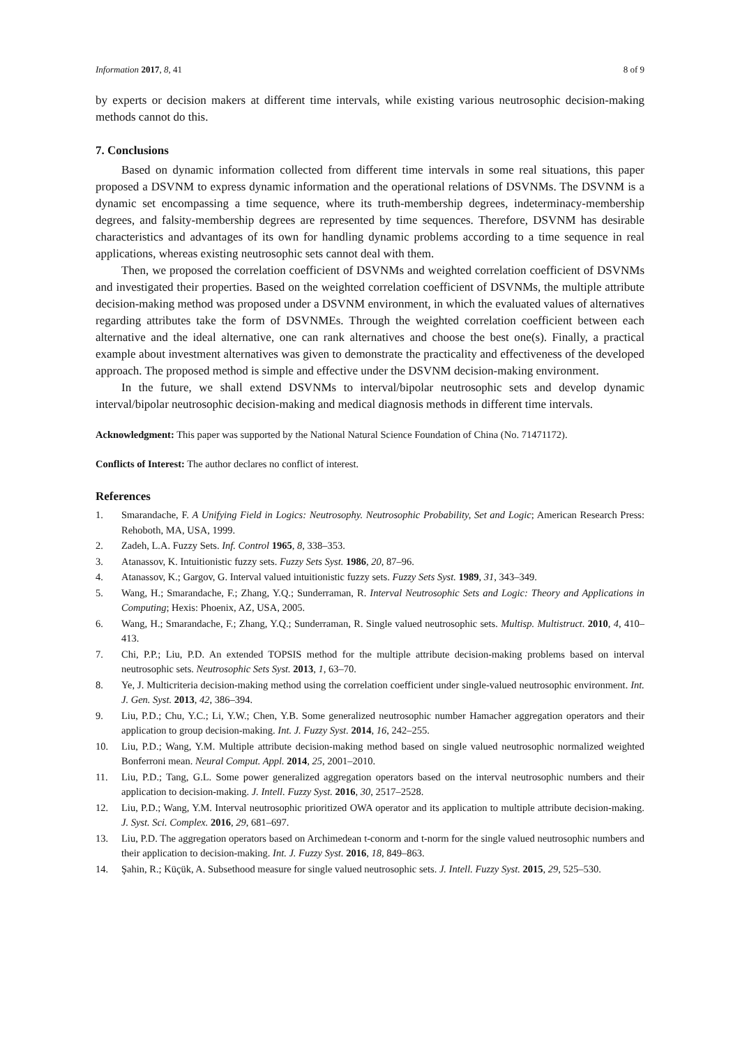Information 2017, 8, 41 8 of 9
by experts or decision makers at different time intervals, while existing various neutrosophic decision-making methods cannot do this.
7. Conclusions
Based on dynamic information collected from different time intervals in some real situations, this paper proposed a DSVNM to express dynamic information and the operational relations of DSVNMs. The DSVNM is a dynamic set encompassing a time sequence, where its truth-membership degrees, indeterminacy-membership degrees, and falsity-membership degrees are represented by time sequences. Therefore, DSVNM has desirable characteristics and advantages of its own for handling dynamic problems according to a time sequence in real applications, whereas existing neutrosophic sets cannot deal with them.
Then, we proposed the correlation coefficient of DSVNMs and weighted correlation coefficient of DSVNMs and investigated their properties. Based on the weighted correlation coefficient of DSVNMs, the multiple attribute decision-making method was proposed under a DSVNM environment, in which the evaluated values of alternatives regarding attributes take the form of DSVNMEs. Through the weighted correlation coefficient between each alternative and the ideal alternative, one can rank alternatives and choose the best one(s). Finally, a practical example about investment alternatives was given to demonstrate the practicality and effectiveness of the developed approach. The proposed method is simple and effective under the DSVNM decision-making environment.
In the future, we shall extend DSVNMs to interval/bipolar neutrosophic sets and develop dynamic interval/bipolar neutrosophic decision-making and medical diagnosis methods in different time intervals.
Acknowledgment: This paper was supported by the National Natural Science Foundation of China (No. 71471172).
Conflicts of Interest: The author declares no conflict of interest.
References
1. Smarandache, F. A Unifying Field in Logics: Neutrosophy. Neutrosophic Probability, Set and Logic; American Research Press: Rehoboth, MA, USA, 1999.
2. Zadeh, L.A. Fuzzy Sets. Inf. Control 1965, 8, 338–353.
3. Atanassov, K. Intuitionistic fuzzy sets. Fuzzy Sets Syst. 1986, 20, 87–96.
4. Atanassov, K.; Gargov, G. Interval valued intuitionistic fuzzy sets. Fuzzy Sets Syst. 1989, 31, 343–349.
5. Wang, H.; Smarandache, F.; Zhang, Y.Q.; Sunderraman, R. Interval Neutrosophic Sets and Logic: Theory and Applications in Computing; Hexis: Phoenix, AZ, USA, 2005.
6. Wang, H.; Smarandache, F.; Zhang, Y.Q.; Sunderraman, R. Single valued neutrosophic sets. Multisp. Multistruct. 2010, 4, 410–413.
7. Chi, P.P.; Liu, P.D. An extended TOPSIS method for the multiple attribute decision-making problems based on interval neutrosophic sets. Neutrosophic Sets Syst. 2013, 1, 63–70.
8. Ye, J. Multicriteria decision-making method using the correlation coefficient under single-valued neutrosophic environment. Int. J. Gen. Syst. 2013, 42, 386–394.
9. Liu, P.D.; Chu, Y.C.; Li, Y.W.; Chen, Y.B. Some generalized neutrosophic number Hamacher aggregation operators and their application to group decision-making. Int. J. Fuzzy Syst. 2014, 16, 242–255.
10. Liu, P.D.; Wang, Y.M. Multiple attribute decision-making method based on single valued neutrosophic normalized weighted Bonferroni mean. Neural Comput. Appl. 2014, 25, 2001–2010.
11. Liu, P.D.; Tang, G.L. Some power generalized aggregation operators based on the interval neutrosophic numbers and their application to decision-making. J. Intell. Fuzzy Syst. 2016, 30, 2517–2528.
12. Liu, P.D.; Wang, Y.M. Interval neutrosophic prioritized OWA operator and its application to multiple attribute decision-making. J. Syst. Sci. Complex. 2016, 29, 681–697.
13. Liu, P.D. The aggregation operators based on Archimedean t-conorm and t-norm for the single valued neutrosophic numbers and their application to decision-making. Int. J. Fuzzy Syst. 2016, 18, 849–863.
14. Şahin, R.; Küçük, A. Subsethood measure for single valued neutrosophic sets. J. Intell. Fuzzy Syst. 2015, 29, 525–530.